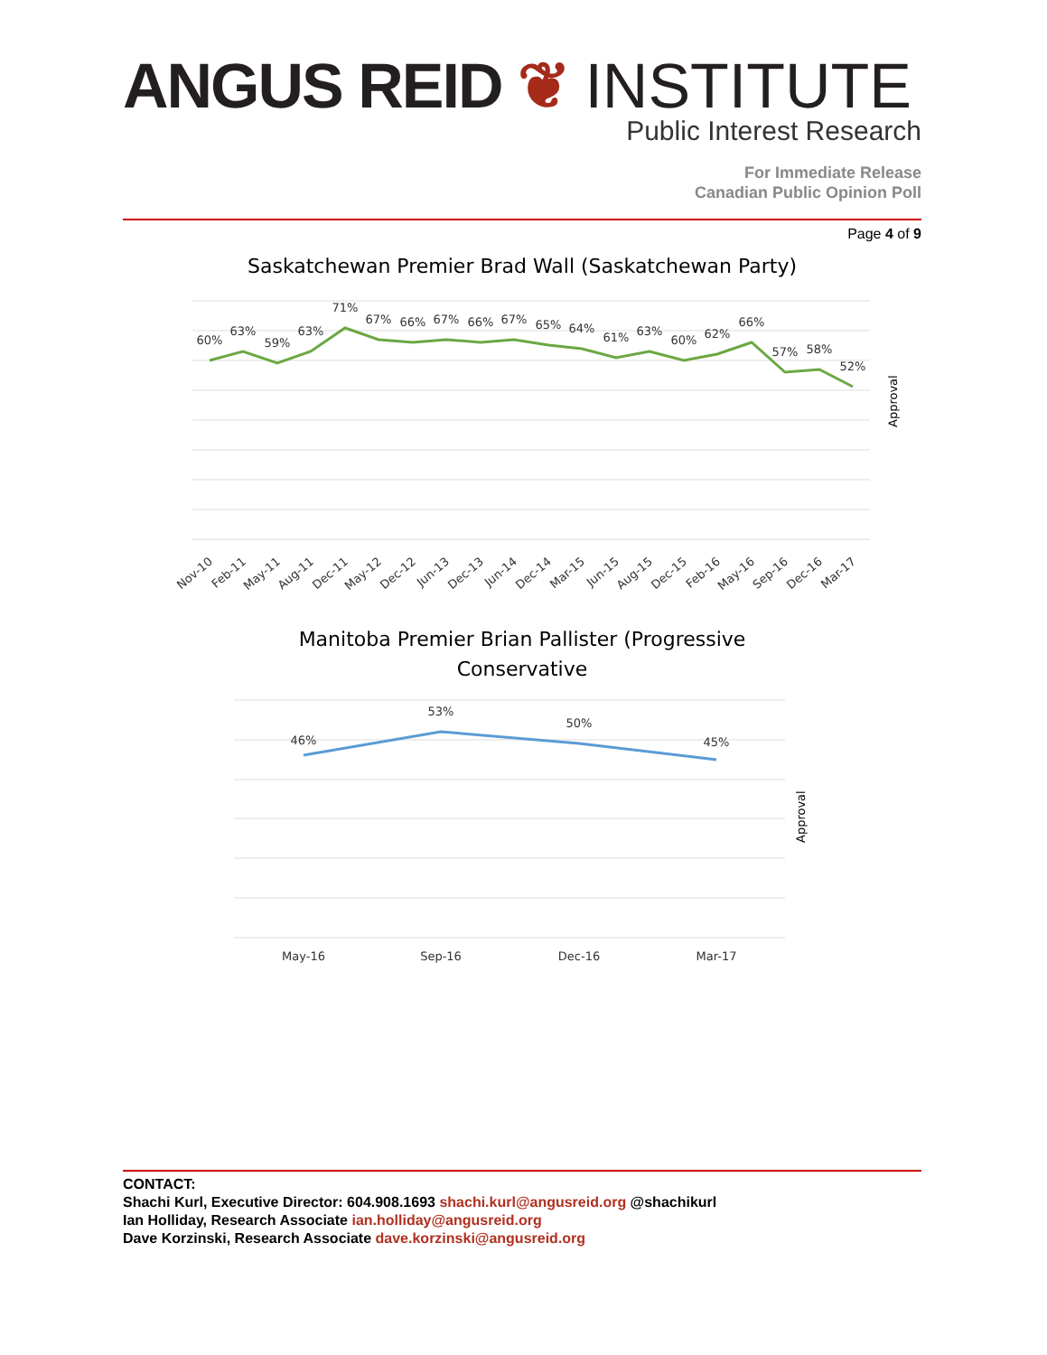ANGUS REID ❦ INSTITUTE
Public Interest Research
For Immediate Release
Canadian Public Opinion Poll
Page 4 of 9
Saskatchewan Premier Brad Wall (Saskatchewan Party)
60%
63%
59%
63%
71%
67%
66%
67%
66%
67%
65%
64%
61%
63%
60%
62%
66%
57%
58%
52%
Approval
Nov-10
Feb-11
May-11
Aug-11
Dec-11
May-12
Dec-12
Jun-13
Dec-13
Jun-14
Dec-14
Mar-15
Jun-15
Aug-15
Dec-15
Feb-16
May-16
Sep-16
Dec-16
Mar-17
Manitoba Premier Brian Pallister (Progressive
Conservative
46%
53%
50%
45%
May-16
Sep-16
Dec-16
Mar-17
Approval
CONTACT:
Shachi Kurl, Executive Director: 604.908.1693 shachi.kurl@angusreid.org @shachikurl
Ian Holliday, Research Associate ian.holliday@angusreid.org
Dave Korzinski, Research Associate dave.korzinski@angusreid.org